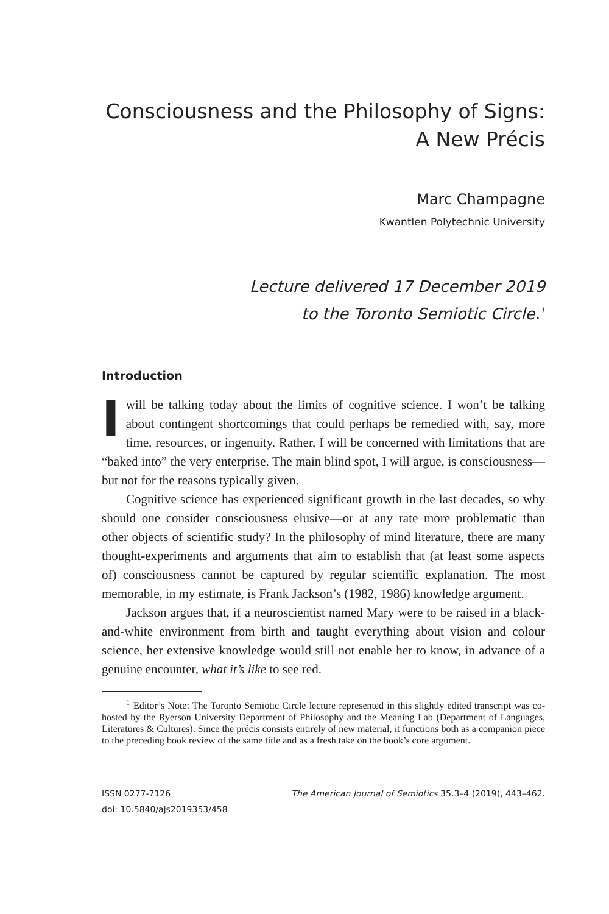Consciousness and the Philosophy of Signs:
A New Précis
Marc Champagne
Kwantlen Polytechnic University
Lecture delivered 17 December 2019
to the Toronto Semiotic Circle.<sup>1</sup>
Introduction
Iwill be talking today about the limits of cognitive science. I won’t be talking about contingent shortcomings that could perhaps be remedied with, say, more time, resources, or ingenuity. Rather, I will be concerned with limitations that are “baked into” the very enterprise. The main blind spot, I will argue, is consciousness—but not for the reasons typically given.
Cognitive science has experienced significant growth in the last decades, so why should one consider consciousness elusive—or at any rate more problematic than other objects of scientific study? In the philosophy of mind literature, there are many thought-experiments and arguments that aim to establish that (at least some aspects of) consciousness cannot be captured by regular scientific explanation. The most memorable, in my estimate, is Frank Jackson’s (1982, 1986) knowledge argument.
Jackson argues that, if a neuroscientist named Mary were to be raised in a black-and-white environment from birth and taught everything about vision and colour science, her extensive knowledge would still not enable her to know, in advance of a genuine encounter, what it’s like to see red.
<sup>1</sup> Editor’s Note: The Toronto Semiotic Circle lecture represented in this slightly edited transcript was co-hosted by the Ryerson University Department of Philosophy and the Meaning Lab (Department of Languages, Literatures & Cultures). Since the précis consists entirely of new material, it functions both as a companion piece to the preceding book review of the same title and as a fresh take on the book’s core argument.
ISSN 0277-7126 The American Journal of Semiotics 35.3–4 (2019), 443–462.
doi: 10.5840/ajs2019353/458